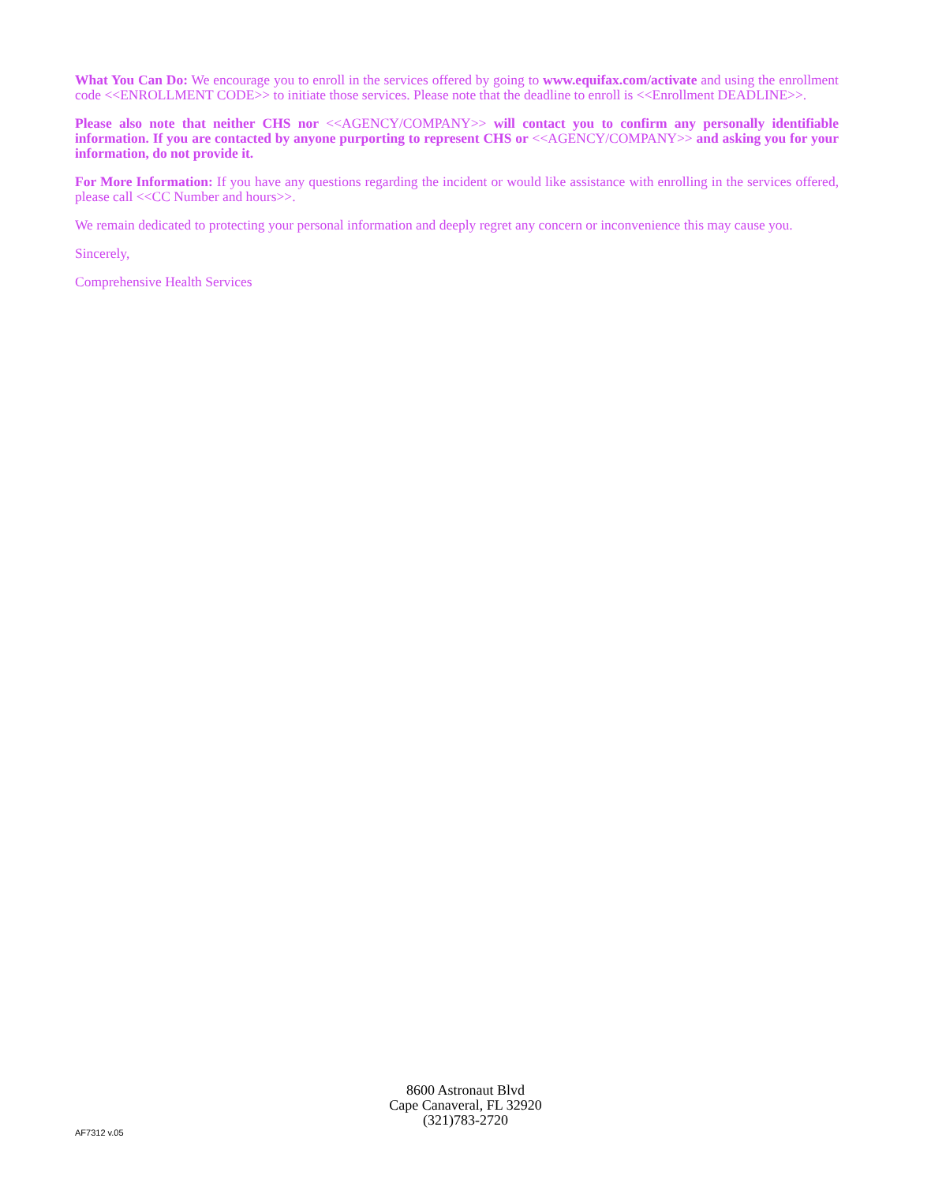What You Can Do: We encourage you to enroll in the services offered by going to www.equifax.com/activate and using the enrollment code <<ENROLLMENT CODE>> to initiate those services. Please note that the deadline to enroll is <<Enrollment DEADLINE>>.
Please also note that neither CHS nor <<AGENCY/COMPANY>> will contact you to confirm any personally identifiable information. If you are contacted by anyone purporting to represent CHS or <<AGENCY/COMPANY>> and asking you for your information, do not provide it.
For More Information: If you have any questions regarding the incident or would like assistance with enrolling in the services offered, please call <<CC Number and hours>>.
We remain dedicated to protecting your personal information and deeply regret any concern or inconvenience this may cause you.
Sincerely,
Comprehensive Health Services
8600 Astronaut Blvd
Cape Canaveral, FL 32920
(321)783-2720
AF7312 v.05